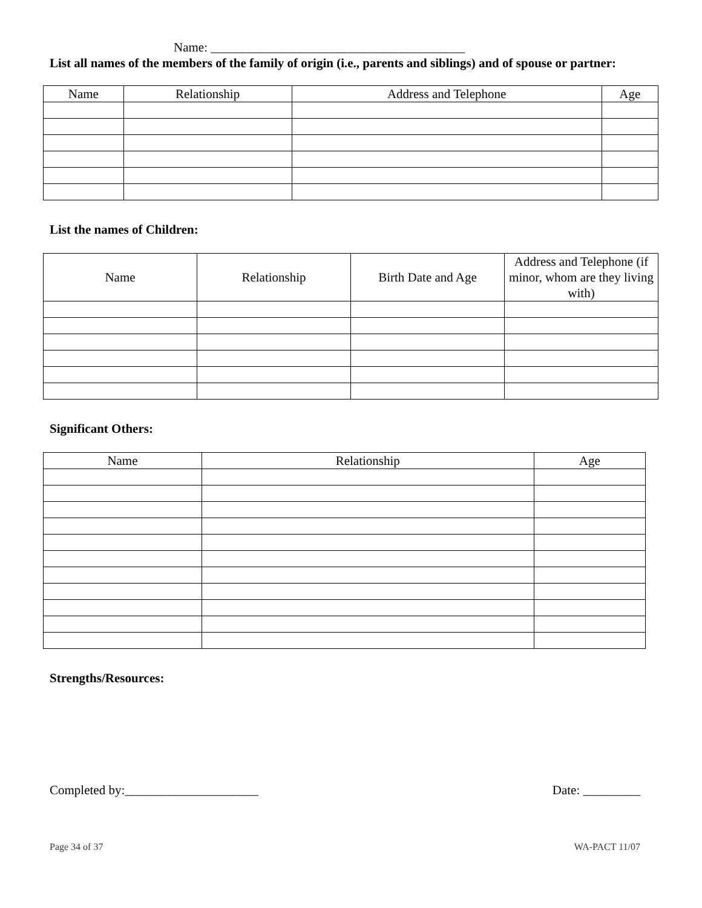Name: ________________________________________
List all names of the members of the family of origin (i.e., parents and siblings) and of spouse or partner:
| Name | Relationship | Address and Telephone | Age |
| --- | --- | --- | --- |
List the names of Children:
| Name | Relationship | Birth Date and Age | Address and Telephone (if minor, whom are they living with) |
| --- | --- | --- | --- |
Significant Others:
| Name | Relationship | Age |
| --- | --- | --- |
Strengths/Resources:
Completed by:_____________________ Date: _________
Page 34 of 37 WA-PACT 11/07